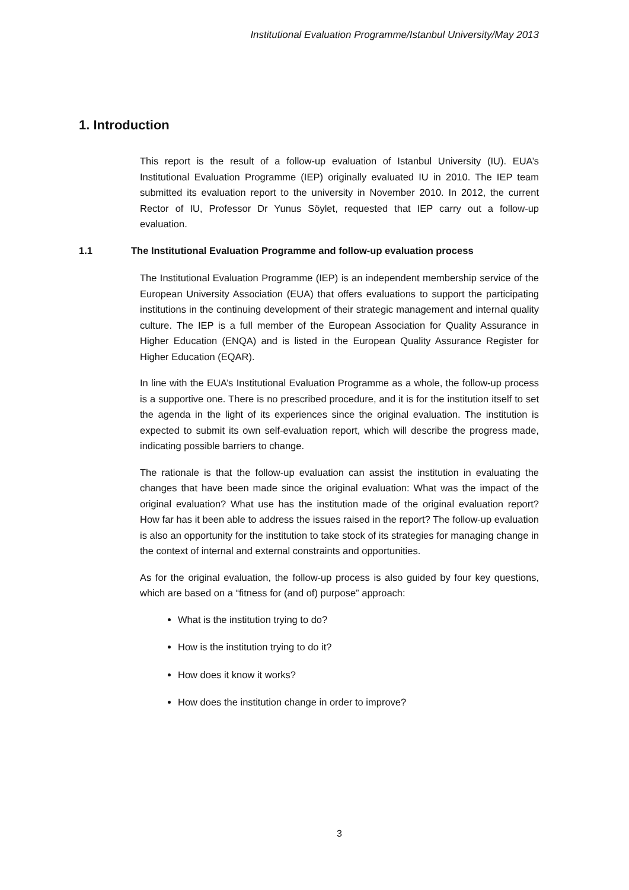Institutional Evaluation Programme/Istanbul University/May 2013
1. Introduction
This report is the result of a follow-up evaluation of Istanbul University (IU). EUA’s Institutional Evaluation Programme (IEP) originally evaluated IU in 2010. The IEP team submitted its evaluation report to the university in November 2010. In 2012, the current Rector of IU, Professor Dr Yunus Söylet, requested that IEP carry out a follow-up evaluation.
1.1 The Institutional Evaluation Programme and follow-up evaluation process
The Institutional Evaluation Programme (IEP) is an independent membership service of the European University Association (EUA) that offers evaluations to support the participating institutions in the continuing development of their strategic management and internal quality culture. The IEP is a full member of the European Association for Quality Assurance in Higher Education (ENQA) and is listed in the European Quality Assurance Register for Higher Education (EQAR).
In line with the EUA’s Institutional Evaluation Programme as a whole, the follow-up process is a supportive one. There is no prescribed procedure, and it is for the institution itself to set the agenda in the light of its experiences since the original evaluation. The institution is expected to submit its own self-evaluation report, which will describe the progress made, indicating possible barriers to change.
The rationale is that the follow-up evaluation can assist the institution in evaluating the changes that have been made since the original evaluation: What was the impact of the original evaluation? What use has the institution made of the original evaluation report? How far has it been able to address the issues raised in the report? The follow-up evaluation is also an opportunity for the institution to take stock of its strategies for managing change in the context of internal and external constraints and opportunities.
As for the original evaluation, the follow-up process is also guided by four key questions, which are based on a “fitness for (and of) purpose” approach:
What is the institution trying to do?
How is the institution trying to do it?
How does it know it works?
How does the institution change in order to improve?
3